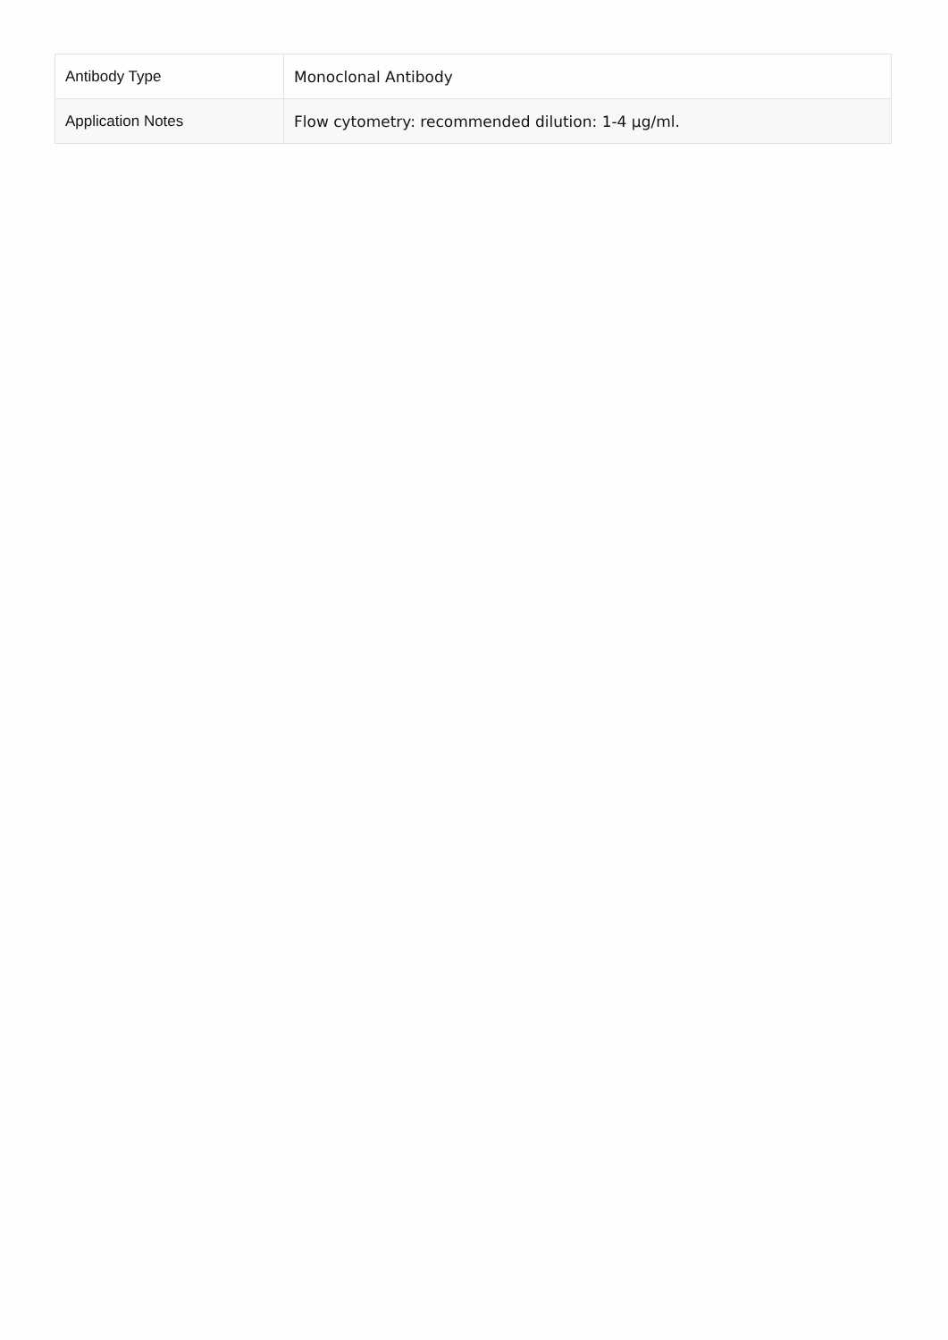| Antibody Type | Monoclonal Antibody |
| Application Notes | Flow cytometry: recommended dilution: 1-4 µg/ml. |